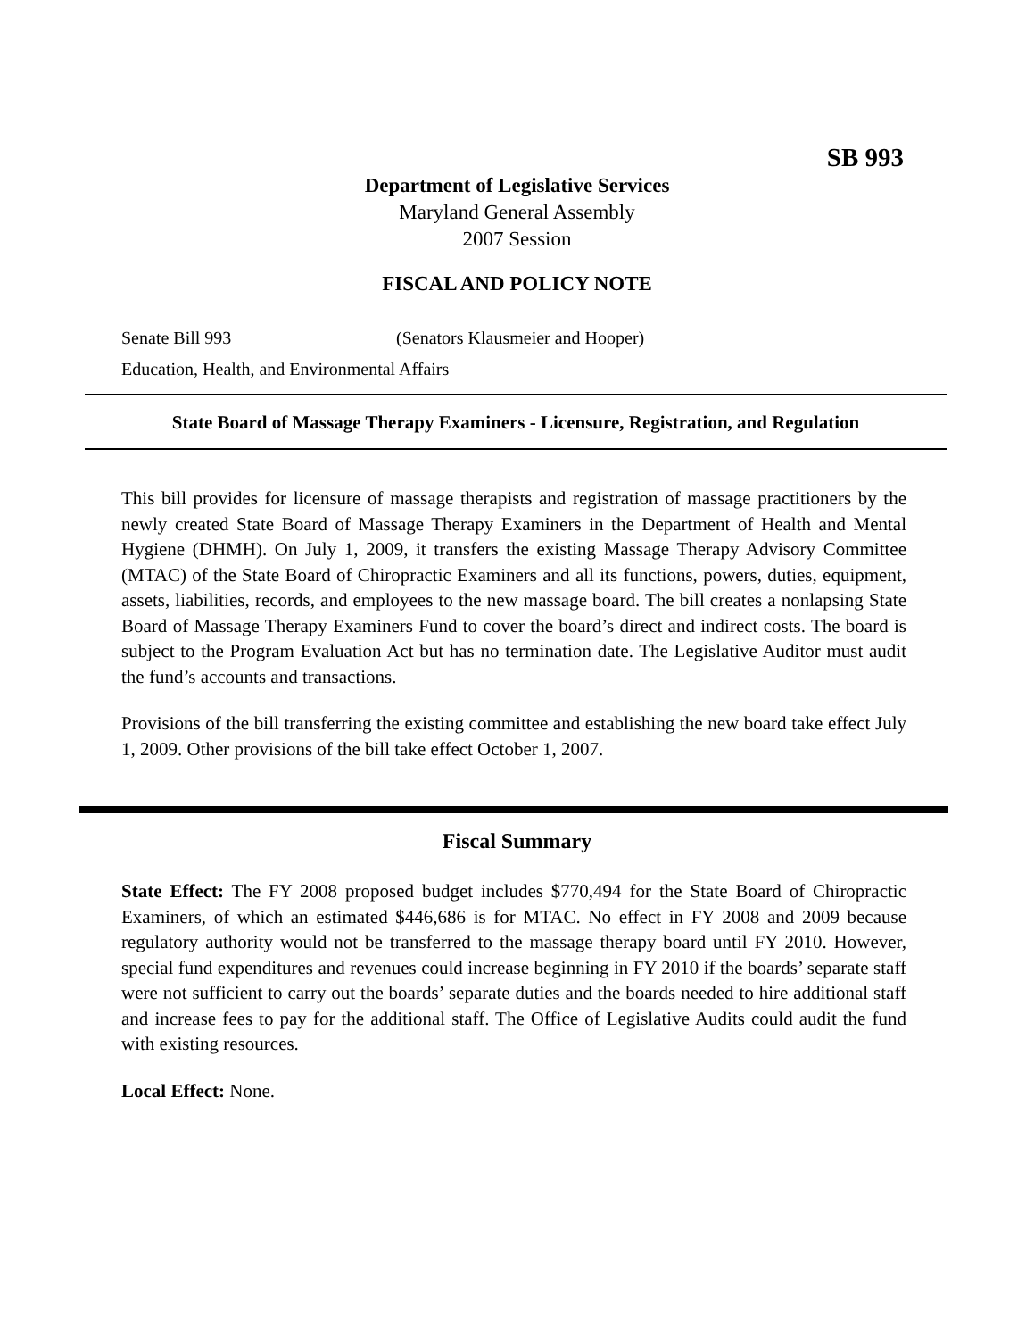SB 993
Department of Legislative Services
Maryland General Assembly
2007 Session
FISCAL AND POLICY NOTE
Senate Bill 993 (Senators Klausmeier and Hooper)
Education, Health, and Environmental Affairs
State Board of Massage Therapy Examiners - Licensure, Registration, and Regulation
This bill provides for licensure of massage therapists and registration of massage practitioners by the newly created State Board of Massage Therapy Examiners in the Department of Health and Mental Hygiene (DHMH). On July 1, 2009, it transfers the existing Massage Therapy Advisory Committee (MTAC) of the State Board of Chiropractic Examiners and all its functions, powers, duties, equipment, assets, liabilities, records, and employees to the new massage board. The bill creates a nonlapsing State Board of Massage Therapy Examiners Fund to cover the board’s direct and indirect costs. The board is subject to the Program Evaluation Act but has no termination date. The Legislative Auditor must audit the fund’s accounts and transactions.
Provisions of the bill transferring the existing committee and establishing the new board take effect July 1, 2009. Other provisions of the bill take effect October 1, 2007.
Fiscal Summary
State Effect: The FY 2008 proposed budget includes $770,494 for the State Board of Chiropractic Examiners, of which an estimated $446,686 is for MTAC. No effect in FY 2008 and 2009 because regulatory authority would not be transferred to the massage therapy board until FY 2010. However, special fund expenditures and revenues could increase beginning in FY 2010 if the boards’ separate staff were not sufficient to carry out the boards’ separate duties and the boards needed to hire additional staff and increase fees to pay for the additional staff. The Office of Legislative Audits could audit the fund with existing resources.
Local Effect: None.